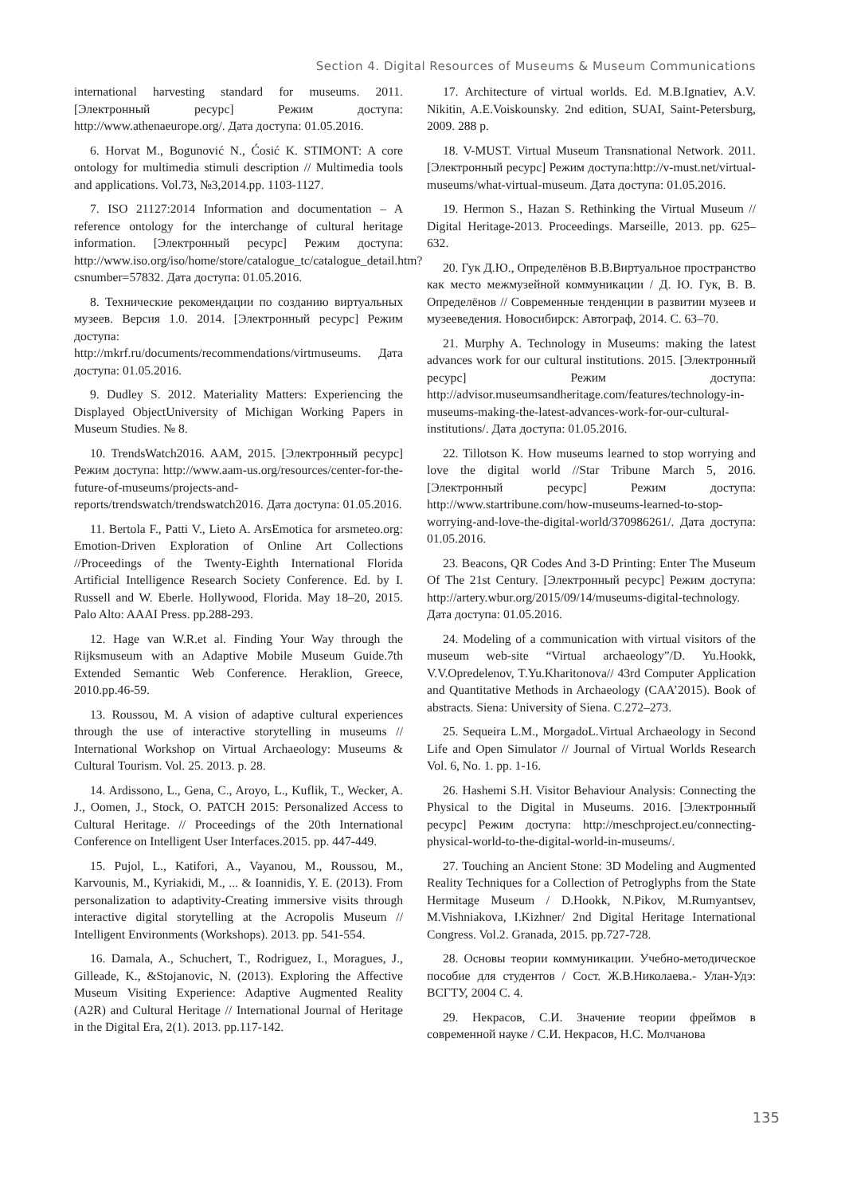Section 4. Digital Resources of Museums & Museum Communications
international harvesting standard for museums. 2011. [Электронный ресурс] Режим доступа: http://www.athenaeurope.org/. Дата доступа: 01.05.2016.
6. Horvat M., Bogunović N., Ćosić K. STIMONT: A core ontology for multimedia stimuli description // Multimedia tools and applications. Vol.73, №3,2014.pp. 1103-1127.
7. ISO 21127:2014 Information and documentation – A reference ontology for the interchange of cultural heritage information. [Электронный ресурс] Режим доступа: http://www.iso.org/iso/home/store/catalogue_tc/catalogue_detail.htm?csnumber=57832. Дата доступа: 01.05.2016.
8. Технические рекомендации по созданию виртуальных музеев. Версия 1.0. 2014. [Электронный ресурс] Режим доступа: http://mkrf.ru/documents/recommendations/virtmuseums. Дата доступа: 01.05.2016.
9. Dudley S. 2012. Materiality Matters: Experiencing the Displayed ObjectUniversity of Michigan Working Papers in Museum Studies. № 8.
10. TrendsWatch2016. AAM, 2015. [Электронный ресурс] Режим доступа: http://www.aam-us.org/resources/center-for-the-future-of-museums/projects-and-reports/trendswatch/trendswatch2016. Дата доступа: 01.05.2016.
11. Bertola F., Patti V., Lieto A. ArsEmotica for arsmeteo.org: Emotion-Driven Exploration of Online Art Collections //Proceedings of the Twenty-Eighth International Florida Artificial Intelligence Research Society Conference. Ed. by I. Russell and W. Eberle. Hollywood, Florida. May 18–20, 2015. Palo Alto: AAAI Press. pp.288-293.
12. Hage van W.R.et al. Finding Your Way through the Rijksmuseum with an Adaptive Mobile Museum Guide.7th Extended Semantic Web Conference. Heraklion, Greece, 2010.pp.46-59.
13. Roussou, M. A vision of adaptive cultural experiences through the use of interactive storytelling in museums // International Workshop on Virtual Archaeology: Museums & Cultural Tourism. Vol. 25. 2013. p. 28.
14. Ardissono, L., Gena, C., Aroyo, L., Kuflik, T., Wecker, A. J., Oomen, J., Stock, O. PATCH 2015: Personalized Access to Cultural Heritage. // Proceedings of the 20th International Conference on Intelligent User Interfaces.2015. pp. 447-449.
15. Pujol, L., Katifori, A., Vayanou, M., Roussou, M., Karvounis, M., Kyriakidi, M., ... & Ioannidis, Y. E. (2013). From personalization to adaptivity-Creating immersive visits through interactive digital storytelling at the Acropolis Museum // Intelligent Environments (Workshops). 2013. pp. 541-554.
16. Damala, A., Schuchert, T., Rodriguez, I., Moragues, J., Gilleade, K., &Stojanovic, N. (2013). Exploring the Affective Museum Visiting Experience: Adaptive Augmented Reality (A2R) and Cultural Heritage // International Journal of Heritage in the Digital Era, 2(1). 2013. pp.117-142.
17. Architecture of virtual worlds. Ed. M.B.Ignatiev, A.V. Nikitin, A.E.Voiskounsky. 2nd edition, SUAI, Saint-Petersburg, 2009. 288 p.
18. V-MUST. Virtual Museum Transnational Network. 2011. [Электронный ресурс] Режим доступа:http://v-must.net/virtual-museums/what-virtual-museum. Дата доступа: 01.05.2016.
19. Hermon S., Hazan S. Rethinking the Virtual Museum // Digital Heritage-2013. Proceedings. Marseille, 2013. pp. 625–632.
20. Гук Д.Ю., Определёнов В.В.Виртуальное пространство как место межмузейной коммуникации / Д. Ю. Гук, В. В. Определёнов // Современные тенденции в развитии музеев и музееведения. Новосибирск: Автограф, 2014. С. 63–70.
21. Murphy A. Technology in Museums: making the latest advances work for our cultural institutions. 2015. [Электронный ресурс] Режим доступа: http://advisor.museumsandheritage.com/features/technology-in-museums-making-the-latest-advances-work-for-our-cultural-institutions/. Дата доступа: 01.05.2016.
22. Tillotson K. How museums learned to stop worrying and love the digital world //Star Tribune March 5, 2016. [Электронный ресурс] Режим доступа: http://www.startribune.com/how-museums-learned-to-stop-worrying-and-love-the-digital-world/370986261/. Дата доступа: 01.05.2016.
23. Beacons, QR Codes And 3-D Printing: Enter The Museum Of The 21st Century. [Электронный ресурс] Режим доступа: http://artery.wbur.org/2015/09/14/museums-digital-technology. Дата доступа: 01.05.2016.
24. Modeling of a communication with virtual visitors of the museum web-site “Virtual archaeology”/D. Yu.Hookk, V.V.Opredelenov, T.Yu.Kharitonova// 43rd Computer Application and Quantitative Methods in Archaeology (CAA’2015). Book of abstracts. Siena: University of Siena. C.272–273.
25. Sequeira L.M., MorgadoL.Virtual Archaeology in Second Life and Open Simulator // Journal of Virtual Worlds Research Vol. 6, No. 1. pp. 1-16.
26. Hashemi S.H. Visitor Behaviour Analysis: Connecting the Physical to the Digital in Museums. 2016. [Электронный ресурс] Режим доступа: http://meschproject.eu/connecting-physical-world-to-the-digital-world-in-museums/.
27. Touching an Ancient Stone: 3D Modeling and Augmented Reality Techniques for a Collection of Petroglyphs from the State Hermitage Museum / D.Hookk, N.Pikov, M.Rumyantsev, M.Vishniakova, I.Kizhner/ 2nd Digital Heritage International Congress. Vol.2. Granada, 2015. pp.727-728.
28. Основы теории коммуникации. Учебно-методическое пособие для студентов / Сост. Ж.В.Николаева.- Улан-Удэ: ВСГТУ, 2004 С. 4.
29. Некрасов, С.И. Значение теории фреймов в современной науке / С.И. Некрасов, Н.С. Молчанова
135